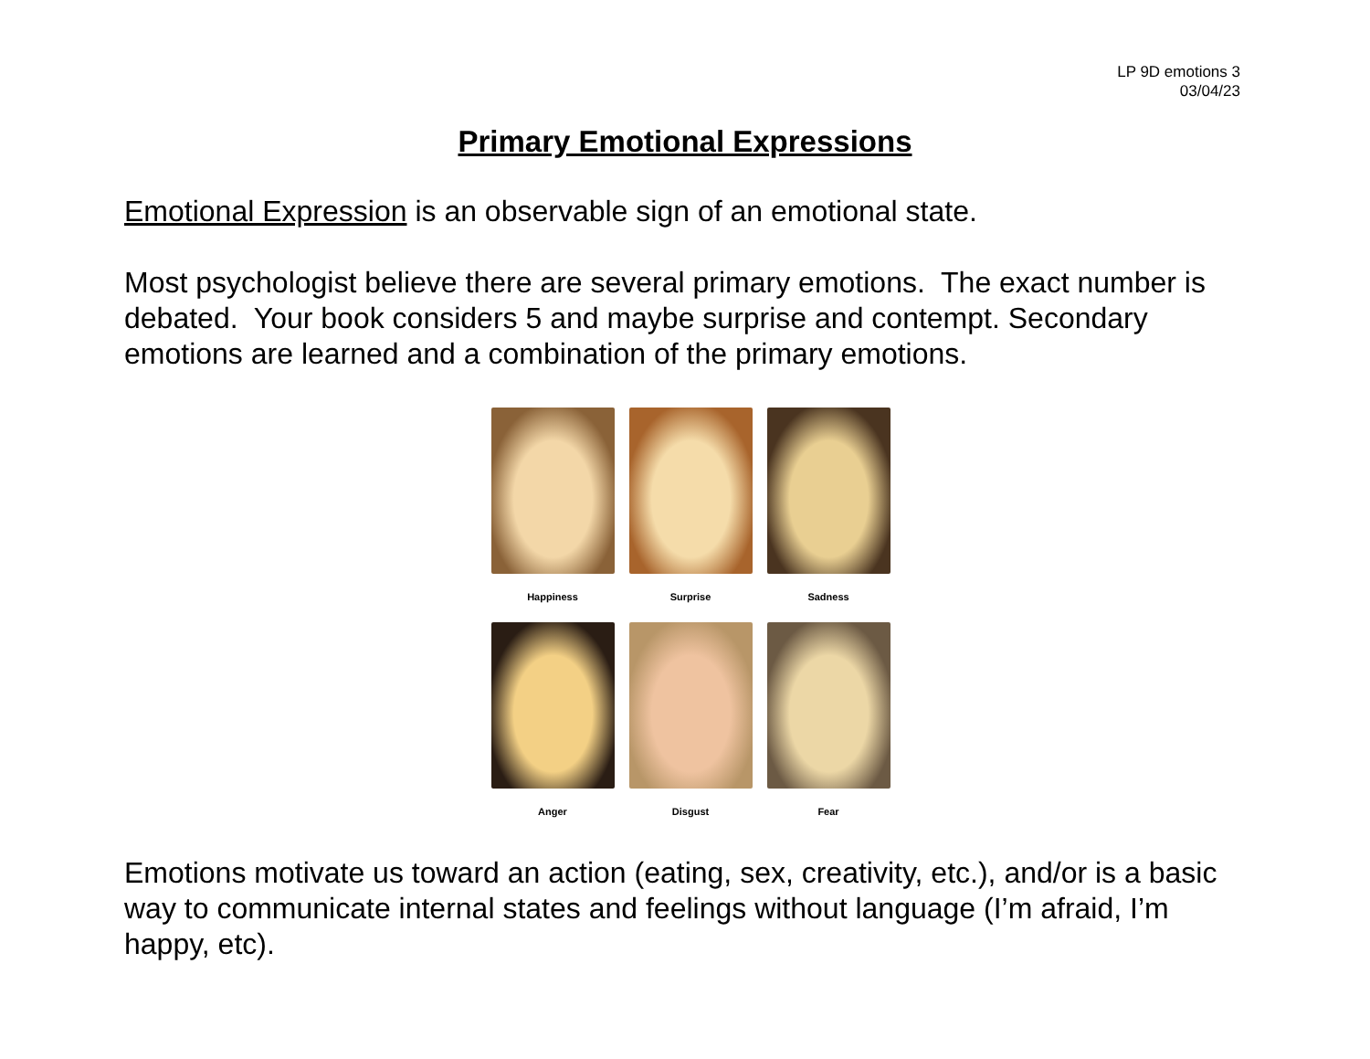LP 9D emotions 3
03/04/23
Primary Emotional Expressions
Emotional Expression is an observable sign of an emotional state.
Most psychologist believe there are several primary emotions. The exact number is debated. Your book considers 5 and maybe surprise and contempt. Secondary emotions are learned and a combination of the primary emotions.
Happiness
Surprise
Sadness
Anger
Disgust
Fear
Emotions motivate us toward an action (eating, sex, creativity, etc.), and/or is a basic way to communicate internal states and feelings without language (I’m afraid, I’m happy, etc).